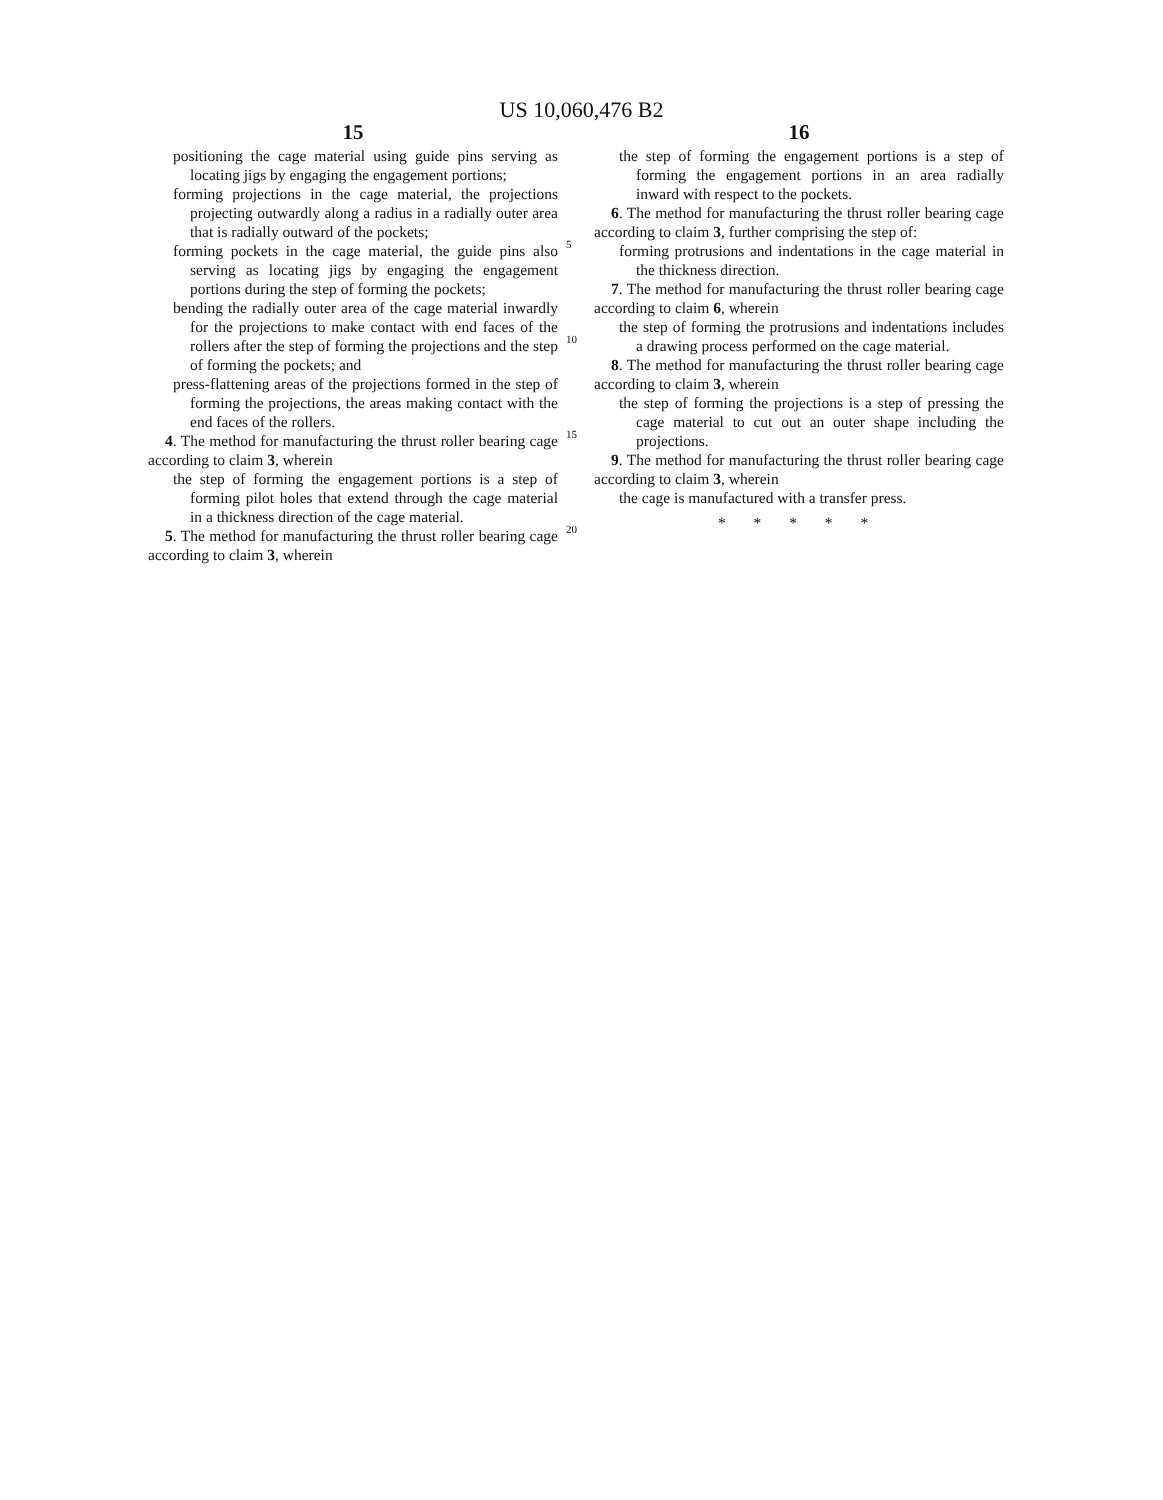US 10,060,476 B2
15
positioning the cage material using guide pins serving as locating jigs by engaging the engagement portions;
forming projections in the cage material, the projections projecting outwardly along a radius in a radially outer area that is radially outward of the pockets;
forming pockets in the cage material, the guide pins also serving as locating jigs by engaging the engagement portions during the step of forming the pockets;
bending the radially outer area of the cage material inwardly for the projections to make contact with end faces of the rollers after the step of forming the projections and the step of forming the pockets; and
press-flattening areas of the projections formed in the step of forming the projections, the areas making contact with the end faces of the rollers.
4. The method for manufacturing the thrust roller bearing cage according to claim 3, wherein
the step of forming the engagement portions is a step of forming pilot holes that extend through the cage material in a thickness direction of the cage material.
5. The method for manufacturing the thrust roller bearing cage according to claim 3, wherein
5
10
15
20
16
the step of forming the engagement portions is a step of forming the engagement portions in an area radially inward with respect to the pockets.
6. The method for manufacturing the thrust roller bearing cage according to claim 3, further comprising the step of:
forming protrusions and indentations in the cage material in the thickness direction.
7. The method for manufacturing the thrust roller bearing cage according to claim 6, wherein
the step of forming the protrusions and indentations includes a drawing process performed on the cage material.
8. The method for manufacturing the thrust roller bearing cage according to claim 3, wherein
the step of forming the projections is a step of pressing the cage material to cut out an outer shape including the projections.
9. The method for manufacturing the thrust roller bearing cage according to claim 3, wherein
the cage is manufactured with a transfer press.
* * * * *